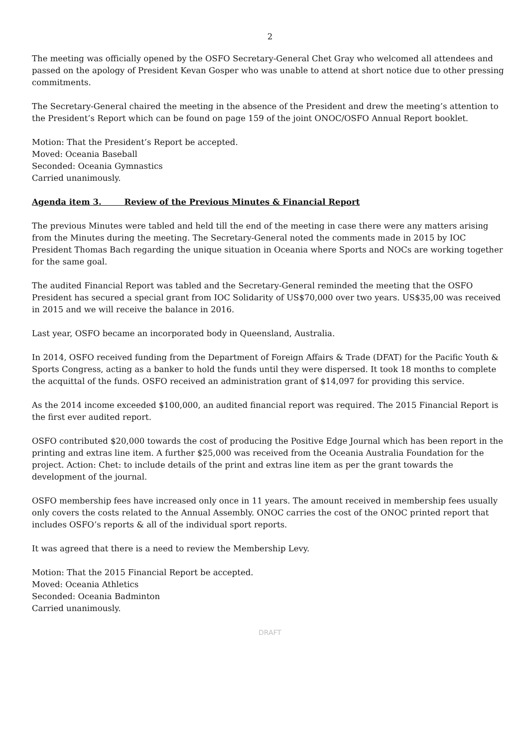2
The meeting was officially opened by the OSFO Secretary-General Chet Gray who welcomed all attendees and passed on the apology of President Kevan Gosper who was unable to attend at short notice due to other pressing commitments.
The Secretary-General chaired the meeting in the absence of the President and drew the meeting’s attention to the President’s Report which can be found on page 159 of the joint ONOC/OSFO Annual Report booklet.
Motion: That the President’s Report be accepted.
Moved: Oceania Baseball
Seconded: Oceania Gymnastics
Carried unanimously.
Agenda item 3. Review of the Previous Minutes & Financial Report
The previous Minutes were tabled and held till the end of the meeting in case there were any matters arising from the Minutes during the meeting. The Secretary-General noted the comments made in 2015 by IOC President Thomas Bach regarding the unique situation in Oceania where Sports and NOCs are working together for the same goal.
The audited Financial Report was tabled and the Secretary-General reminded the meeting that the OSFO President has secured a special grant from IOC Solidarity of US$70,000 over two years. US$35,00 was received in 2015 and we will receive the balance in 2016.
Last year, OSFO became an incorporated body in Queensland, Australia.
In 2014, OSFO received funding from the Department of Foreign Affairs & Trade (DFAT) for the Pacific Youth & Sports Congress, acting as a banker to hold the funds until they were dispersed. It took 18 months to complete the acquittal of the funds. OSFO received an administration grant of $14,097 for providing this service.
As the 2014 income exceeded $100,000, an audited financial report was required. The 2015 Financial Report is the first ever audited report.
OSFO contributed $20,000 towards the cost of producing the Positive Edge Journal which has been report in the printing and extras line item. A further $25,000 was received from the Oceania Australia Foundation for the project. Action: Chet: to include details of the print and extras line item as per the grant towards the development of the journal.
OSFO membership fees have increased only once in 11 years. The amount received in membership fees usually only covers the costs related to the Annual Assembly. ONOC carries the cost of the ONOC printed report that includes OSFO’s reports & all of the individual sport reports.
It was agreed that there is a need to review the Membership Levy.
Motion: That the 2015 Financial Report be accepted.
Moved: Oceania Athletics
Seconded: Oceania Badminton
Carried unanimously.
DRAFT